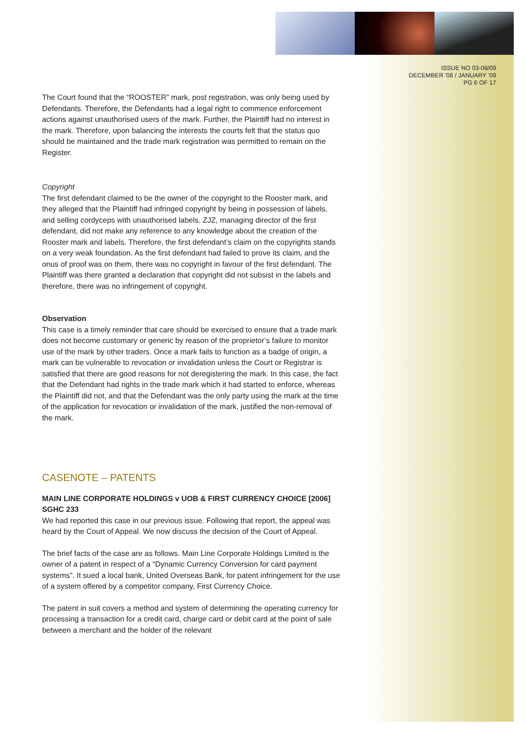ISSUE NO 03-08/09
DECEMBER '08 / JANUARY '09
PG 6 OF 17
The Court found that the “ROOSTER” mark, post registration, was only being used by Defendants. Therefore, the Defendants had a legal right to commence enforcement actions against unauthorised users of the mark. Further, the Plaintiff had no interest in the mark. Therefore, upon balancing the interests the courts felt that the status quo should be maintained and the trade mark registration was permitted to remain on the Register.
Copyright
The first defendant claimed to be the owner of the copyright to the Rooster mark, and they alleged that the Plaintiff had infringed copyright by being in possession of labels, and selling cordyceps with unauthorised labels. ZJZ, managing director of the first defendant, did not make any reference to any knowledge about the creation of the Rooster mark and labels. Therefore, the first defendant’s claim on the copyrights stands on a very weak foundation. As the first defendant had failed to prove its claim, and the onus of proof was on them, there was no copyright in favour of the first defendant. The Plaintiff was there granted a declaration that copyright did not subsist in the labels and therefore, there was no infringement of copyright.
Observation
This case is a timely reminder that care should be exercised to ensure that a trade mark does not become customary or generic by reason of the proprietor’s failure to monitor use of the mark by other traders. Once a mark fails to function as a badge of origin, a mark can be vulnerable to revocation or invalidation unless the Court or Registrar is satisfied that there are good reasons for not deregistering the mark. In this case, the fact that the Defendant had rights in the trade mark which it had started to enforce, whereas the Plaintiff did not, and that the Defendant was the only party using the mark at the time of the application for revocation or invalidation of the mark, justified the non-removal of the mark.
CASENOTE – PATENTS
MAIN LINE CORPORATE HOLDINGS v UOB & FIRST CURRENCY CHOICE [2006] SGHC 233
We had reported this case in our previous issue. Following that report, the appeal was heard by the Court of Appeal. We now discuss the decision of the Court of Appeal.
The brief facts of the case are as follows. Main Line Corporate Holdings Limited is the owner of a patent in respect of a “Dynamic Currency Conversion for card payment systems”. It sued a local bank, United Overseas Bank, for patent infringement for the use of a system offered by a competitor company, First Currency Choice.
The patent in suit covers a method and system of determining the operating currency for processing a transaction for a credit card, charge card or debit card at the point of sale between a merchant and the holder of the relevant